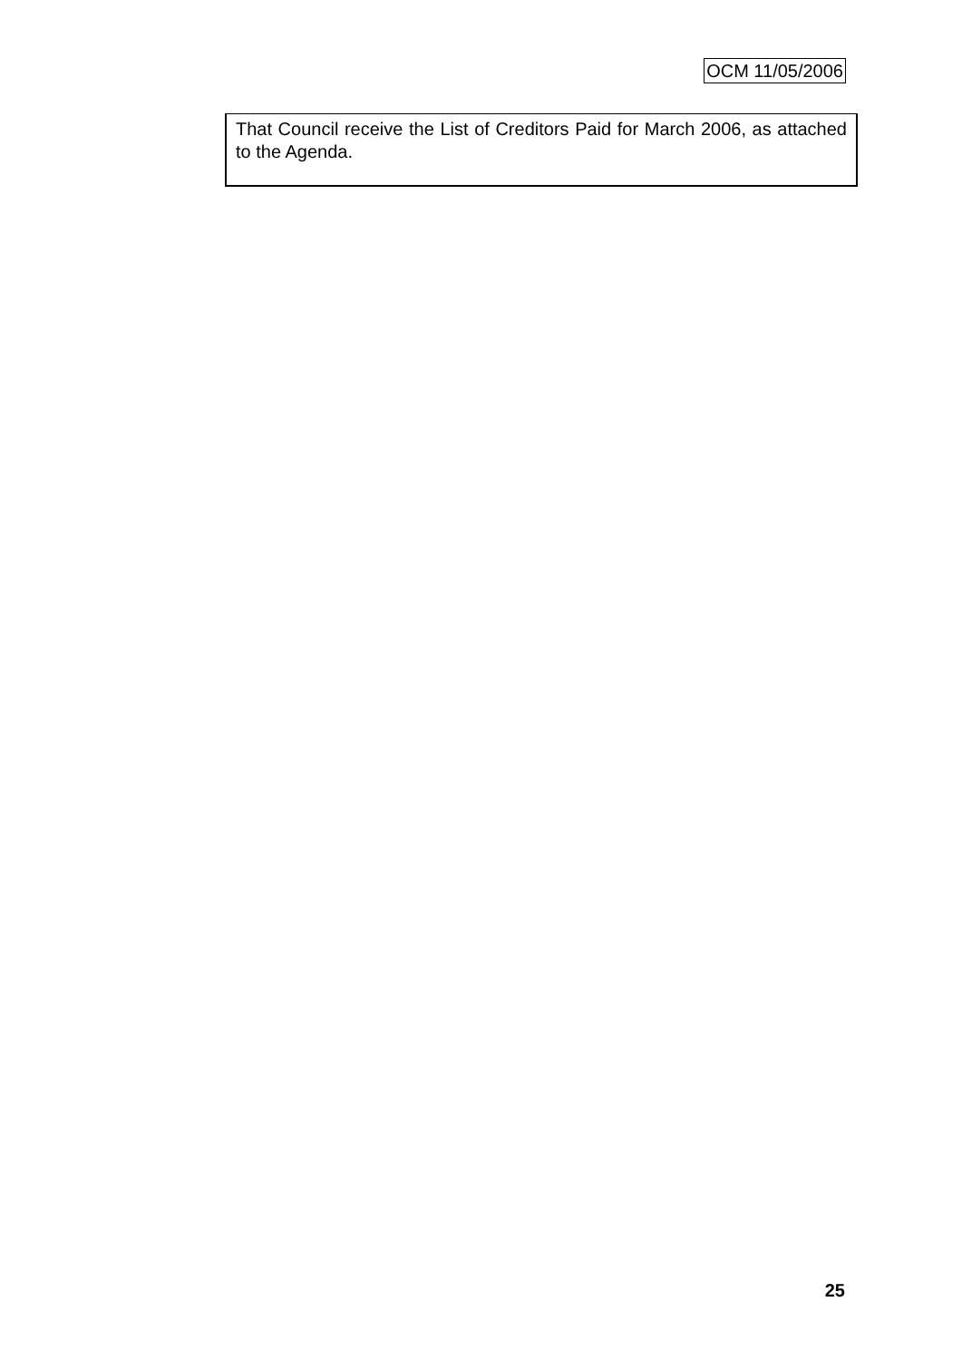OCM 11/05/2006
That Council receive the List of Creditors Paid for March 2006, as attached to the Agenda.
25